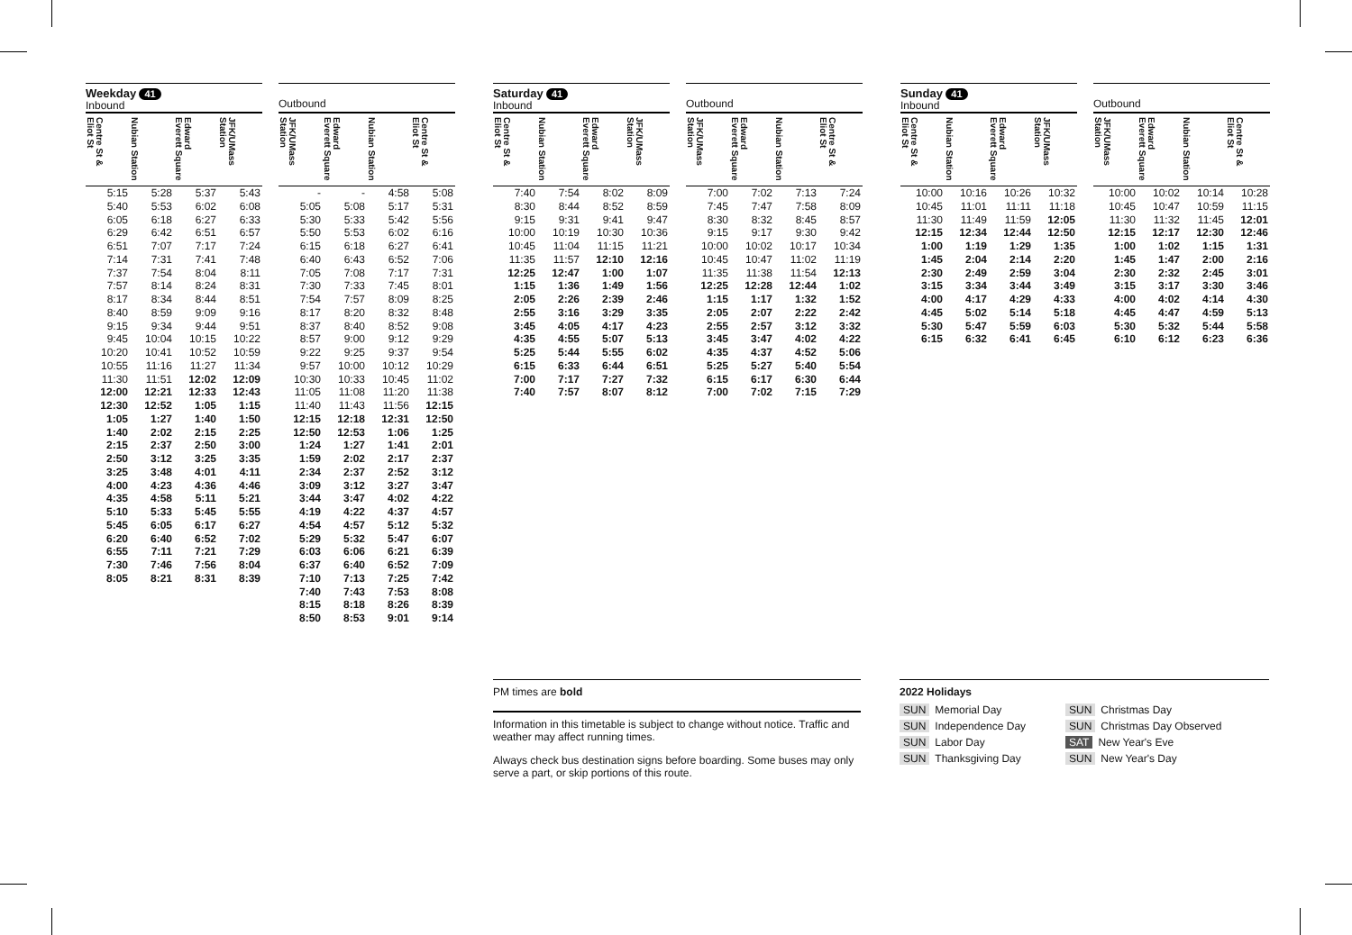Weekday 41
Inbound
| Centre St & Eliot St | Nubian Station | Edward Everett Square | JFK/UMass Station |
| --- | --- | --- | --- |
| 5:15 | 5:28 | 5:37 | 5:43 |
| 5:40 | 5:53 | 6:02 | 6:08 |
| 6:05 | 6:18 | 6:27 | 6:33 |
| 6:29 | 6:42 | 6:51 | 6:57 |
| 6:51 | 7:07 | 7:17 | 7:24 |
| 7:14 | 7:31 | 7:41 | 7:48 |
| 7:37 | 7:54 | 8:04 | 8:11 |
| 7:57 | 8:14 | 8:24 | 8:31 |
| 8:17 | 8:34 | 8:44 | 8:51 |
| 8:40 | 8:59 | 9:09 | 9:16 |
| 9:15 | 9:34 | 9:44 | 9:51 |
| 9:45 | 10:04 | 10:15 | 10:22 |
| 10:20 | 10:41 | 10:52 | 10:59 |
| 10:55 | 11:16 | 11:27 | 11:34 |
| 11:30 | 11:51 | 12:02 | 12:09 |
| 12:00 | 12:21 | 12:33 | 12:43 |
| 12:30 | 12:52 | 1:05 | 1:15 |
| 1:05 | 1:27 | 1:40 | 1:50 |
| 1:40 | 2:02 | 2:15 | 2:25 |
| 2:15 | 2:37 | 2:50 | 3:00 |
| 2:50 | 3:12 | 3:25 | 3:35 |
| 3:25 | 3:48 | 4:01 | 4:11 |
| 4:00 | 4:23 | 4:36 | 4:46 |
| 4:35 | 4:58 | 5:11 | 5:21 |
| 5:10 | 5:33 | 5:45 | 5:55 |
| 5:45 | 6:05 | 6:17 | 6:27 |
| 6:20 | 6:40 | 6:52 | 7:02 |
| 6:55 | 7:11 | 7:21 | 7:29 |
| 7:30 | 7:46 | 7:56 | 8:04 |
| 8:05 | 8:21 | 8:31 | 8:39 |
Outbound
| JFK/UMass Station | Edward Everett Square | Nubian Station | Centre St & Eliot St |
| --- | --- | --- | --- |
| - | - | 4:58 | 5:08 |
| 5:05 | 5:08 | 5:17 | 5:31 |
| 5:30 | 5:33 | 5:42 | 5:56 |
| 5:50 | 5:53 | 6:02 | 6:16 |
| 6:15 | 6:18 | 6:27 | 6:41 |
| 6:40 | 6:43 | 6:52 | 7:06 |
| 7:05 | 7:08 | 7:17 | 7:31 |
| 7:30 | 7:33 | 7:45 | 8:01 |
| 7:54 | 7:57 | 8:09 | 8:25 |
| 8:17 | 8:20 | 8:32 | 8:48 |
| 8:37 | 8:40 | 8:52 | 9:08 |
| 8:57 | 9:00 | 9:12 | 9:29 |
| 9:22 | 9:25 | 9:37 | 9:54 |
| 9:57 | 10:00 | 10:12 | 10:29 |
| 10:30 | 10:33 | 10:45 | 11:02 |
| 11:05 | 11:08 | 11:20 | 11:38 |
| 11:40 | 11:43 | 11:56 | 12:15 |
| 12:15 | 12:18 | 12:31 | 12:50 |
| 12:50 | 12:53 | 1:06 | 1:25 |
| 1:24 | 1:27 | 1:41 | 2:01 |
| 1:59 | 2:02 | 2:17 | 2:37 |
| 2:34 | 2:37 | 2:52 | 3:12 |
| 3:09 | 3:12 | 3:27 | 3:47 |
| 3:44 | 3:47 | 4:02 | 4:22 |
| 4:19 | 4:22 | 4:37 | 4:57 |
| 4:54 | 4:57 | 5:12 | 5:32 |
| 5:29 | 5:32 | 5:47 | 6:07 |
| 6:03 | 6:06 | 6:21 | 6:39 |
| 6:37 | 6:40 | 6:52 | 7:09 |
| 7:10 | 7:13 | 7:25 | 7:42 |
| 7:40 | 7:43 | 7:53 | 8:08 |
| 8:15 | 8:18 | 8:26 | 8:39 |
| 8:50 | 8:53 | 9:01 | 9:14 |
Saturday 41
Inbound
| Centre St & Eliot St | Nubian Station | Edward Everett Square | JFK/UMass Station |
| --- | --- | --- | --- |
| 7:40 | 7:54 | 8:02 | 8:09 |
| 8:30 | 8:44 | 8:52 | 8:59 |
| 9:15 | 9:31 | 9:41 | 9:47 |
| 10:00 | 10:19 | 10:30 | 10:36 |
| 10:45 | 11:04 | 11:15 | 11:21 |
| 11:35 | 11:57 | 12:10 | 12:16 |
| 12:25 | 12:47 | 1:00 | 1:07 |
| 1:15 | 1:36 | 1:49 | 1:56 |
| 2:05 | 2:26 | 2:39 | 2:46 |
| 2:55 | 3:16 | 3:29 | 3:35 |
| 3:45 | 4:05 | 4:17 | 4:23 |
| 4:35 | 4:55 | 5:07 | 5:13 |
| 5:25 | 5:44 | 5:55 | 6:02 |
| 6:15 | 6:33 | 6:44 | 6:51 |
| 7:00 | 7:17 | 7:27 | 7:32 |
| 7:40 | 7:57 | 8:07 | 8:12 |
Outbound
| JFK/UMass Station | Edward Everett Square | Nubian Station | Centre St & Eliot St |
| --- | --- | --- | --- |
| 7:00 | 7:02 | 7:13 | 7:24 |
| 7:45 | 7:47 | 7:58 | 8:09 |
| 8:30 | 8:32 | 8:45 | 8:57 |
| 9:15 | 9:17 | 9:30 | 9:42 |
| 10:00 | 10:02 | 10:17 | 10:34 |
| 10:45 | 10:47 | 11:02 | 11:19 |
| 11:35 | 11:38 | 11:54 | 12:13 |
| 12:25 | 12:28 | 12:44 | 1:02 |
| 1:15 | 1:17 | 1:32 | 1:52 |
| 2:05 | 2:07 | 2:22 | 2:42 |
| 2:55 | 2:57 | 3:12 | 3:32 |
| 3:45 | 3:47 | 4:02 | 4:22 |
| 4:35 | 4:37 | 4:52 | 5:06 |
| 5:25 | 5:27 | 5:40 | 5:54 |
| 6:15 | 6:17 | 6:30 | 6:44 |
| 7:00 | 7:02 | 7:15 | 7:29 |
Sunday 41
Inbound
| Centre St & Eliot St | Nubian Station | Edward Everett Square | JFK/UMass Station |
| --- | --- | --- | --- |
| 10:00 | 10:16 | 10:26 | 10:32 |
| 10:45 | 11:01 | 11:11 | 11:18 |
| 11:30 | 11:49 | 11:59 | 12:05 |
| 12:15 | 12:34 | 12:44 | 12:50 |
| 1:00 | 1:19 | 1:29 | 1:35 |
| 1:45 | 2:04 | 2:14 | 2:20 |
| 2:30 | 2:49 | 2:59 | 3:04 |
| 3:15 | 3:34 | 3:44 | 3:49 |
| 4:00 | 4:17 | 4:29 | 4:33 |
| 4:45 | 5:02 | 5:14 | 5:18 |
| 5:30 | 5:47 | 5:59 | 6:03 |
| 6:15 | 6:32 | 6:41 | 6:45 |
Outbound
| JFK/UMass Station | Edward Everett Square | Nubian Station | Centre St & Eliot St |
| --- | --- | --- | --- |
| 10:00 | 10:02 | 10:14 | 10:28 |
| 10:45 | 10:47 | 10:59 | 11:15 |
| 11:30 | 11:32 | 11:45 | 12:01 |
| 12:15 | 12:17 | 12:30 | 12:46 |
| 1:00 | 1:02 | 1:15 | 1:31 |
| 1:45 | 1:47 | 2:00 | 2:16 |
| 2:30 | 2:32 | 2:45 | 3:01 |
| 3:15 | 3:17 | 3:30 | 3:46 |
| 4:00 | 4:02 | 4:14 | 4:30 |
| 4:45 | 4:47 | 4:59 | 5:13 |
| 5:30 | 5:32 | 5:44 | 5:58 |
| 6:10 | 6:12 | 6:23 | 6:36 |
PM times are bold
Information in this timetable is subject to change without notice. Traffic and weather may affect running times.
Always check bus destination signs before boarding. Some buses may only serve a part, or skip portions of this route.
2022 Holidays
SUN Memorial Day
SUN Christmas Day
SUN Independence Day
SUN Christmas Day Observed
SUN Labor Day
SAT New Year's Eve
SUN Thanksgiving Day
SUN New Year's Day